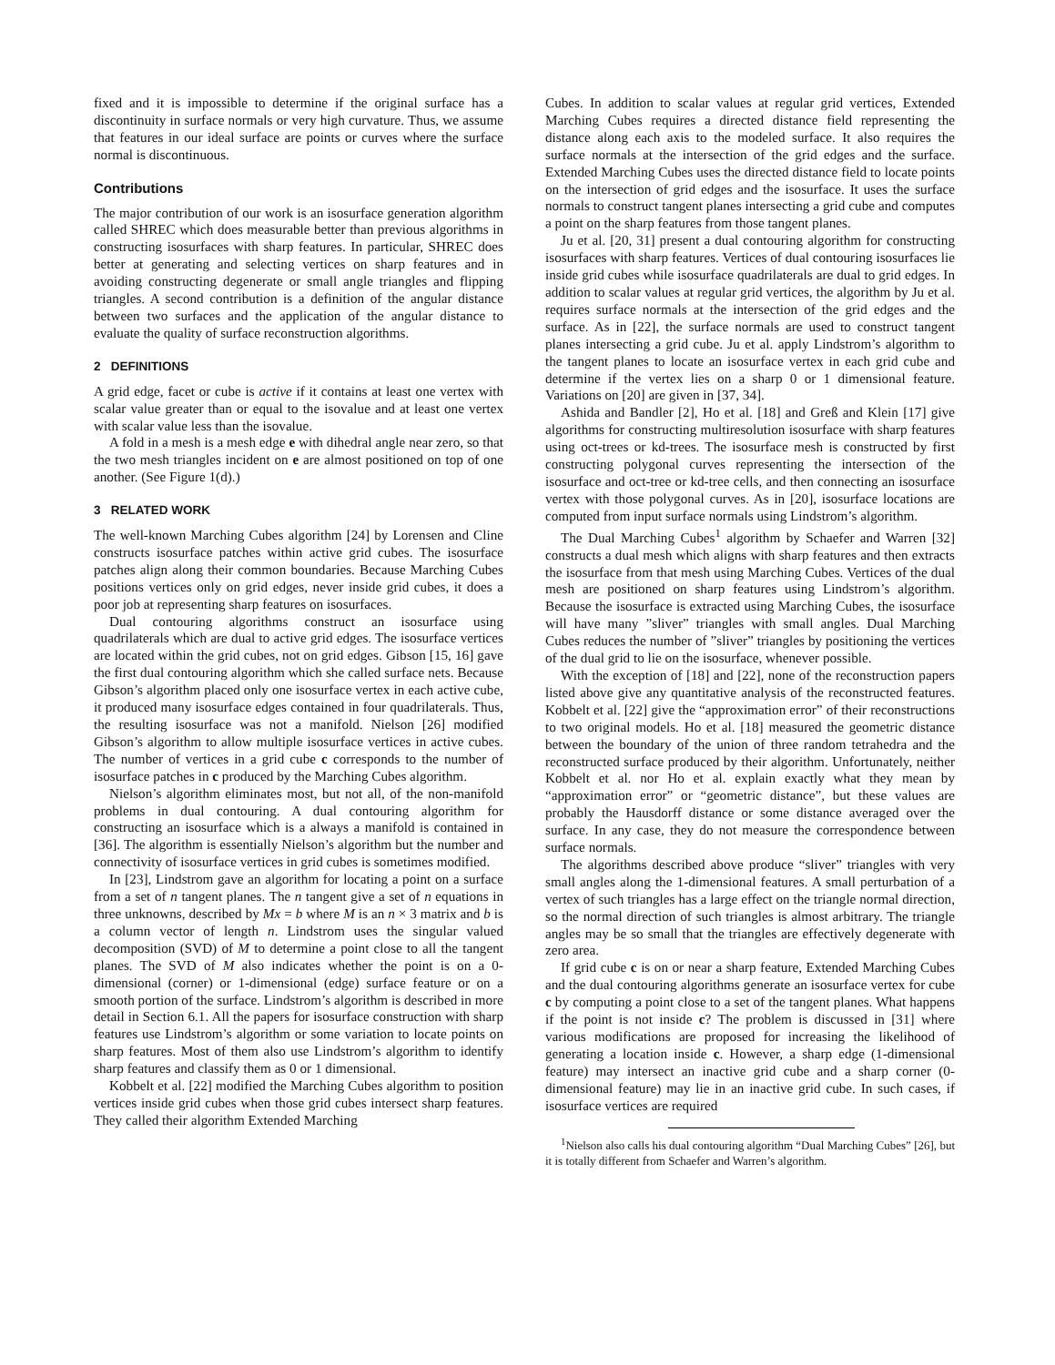fixed and it is impossible to determine if the original surface has a discontinuity in surface normals or very high curvature. Thus, we assume that features in our ideal surface are points or curves where the surface normal is discontinuous.
Contributions
The major contribution of our work is an isosurface generation algorithm called SHREC which does measurable better than previous algorithms in constructing isosurfaces with sharp features. In particular, SHREC does better at generating and selecting vertices on sharp features and in avoiding constructing degenerate or small angle triangles and flipping triangles. A second contribution is a definition of the angular distance between two surfaces and the application of the angular distance to evaluate the quality of surface reconstruction algorithms.
2 DEFINITIONS
A grid edge, facet or cube is active if it contains at least one vertex with scalar value greater than or equal to the isovalue and at least one vertex with scalar value less than the isovalue.
A fold in a mesh is a mesh edge e with dihedral angle near zero, so that the two mesh triangles incident on e are almost positioned on top of one another. (See Figure 1(d).)
3 RELATED WORK
The well-known Marching Cubes algorithm [24] by Lorensen and Cline constructs isosurface patches within active grid cubes. The isosurface patches align along their common boundaries. Because Marching Cubes positions vertices only on grid edges, never inside grid cubes, it does a poor job at representing sharp features on isosurfaces.
Dual contouring algorithms construct an isosurface using quadrilaterals which are dual to active grid edges. The isosurface vertices are located within the grid cubes, not on grid edges. Gibson [15, 16] gave the first dual contouring algorithm which she called surface nets. Because Gibson’s algorithm placed only one isosurface vertex in each active cube, it produced many isosurface edges contained in four quadrilaterals. Thus, the resulting isosurface was not a manifold. Nielson [26] modified Gibson’s algorithm to allow multiple isosurface vertices in active cubes. The number of vertices in a grid cube c corresponds to the number of isosurface patches in c produced by the Marching Cubes algorithm.
Nielson’s algorithm eliminates most, but not all, of the non-manifold problems in dual contouring. A dual contouring algorithm for constructing an isosurface which is a always a manifold is contained in [36]. The algorithm is essentially Nielson’s algorithm but the number and connectivity of isosurface vertices in grid cubes is sometimes modified.
In [23], Lindstrom gave an algorithm for locating a point on a surface from a set of n tangent planes. The n tangent give a set of n equations in three unknowns, described by Mx = b where M is an n × 3 matrix and b is a column vector of length n. Lindstrom uses the singular valued decomposition (SVD) of M to determine a point close to all the tangent planes. The SVD of M also indicates whether the point is on a 0-dimensional (corner) or 1-dimensional (edge) surface feature or on a smooth portion of the surface. Lindstrom’s algorithm is described in more detail in Section 6.1. All the papers for isosurface construction with sharp features use Lindstrom’s algorithm or some variation to locate points on sharp features. Most of them also use Lindstrom’s algorithm to identify sharp features and classify them as 0 or 1 dimensional.
Kobbelt et al. [22] modified the Marching Cubes algorithm to position vertices inside grid cubes when those grid cubes intersect sharp features. They called their algorithm Extended Marching
Cubes. In addition to scalar values at regular grid vertices, Extended Marching Cubes requires a directed distance field representing the distance along each axis to the modeled surface. It also requires the surface normals at the intersection of the grid edges and the surface. Extended Marching Cubes uses the directed distance field to locate points on the intersection of grid edges and the isosurface. It uses the surface normals to construct tangent planes intersecting a grid cube and computes a point on the sharp features from those tangent planes.
Ju et al. [20, 31] present a dual contouring algorithm for constructing isosurfaces with sharp features. Vertices of dual contouring isosurfaces lie inside grid cubes while isosurface quadrilaterals are dual to grid edges. In addition to scalar values at regular grid vertices, the algorithm by Ju et al. requires surface normals at the intersection of the grid edges and the surface. As in [22], the surface normals are used to construct tangent planes intersecting a grid cube. Ju et al. apply Lindstrom’s algorithm to the tangent planes to locate an isosurface vertex in each grid cube and determine if the vertex lies on a sharp 0 or 1 dimensional feature. Variations on [20] are given in [37, 34].
Ashida and Bandler [2], Ho et al. [18] and Greß and Klein [17] give algorithms for constructing multiresolution isosurface with sharp features using oct-trees or kd-trees. The isosurface mesh is constructed by first constructing polygonal curves representing the intersection of the isosurface and oct-tree or kd-tree cells, and then connecting an isosurface vertex with those polygonal curves. As in [20], isosurface locations are computed from input surface normals using Lindstrom’s algorithm.
The Dual Marching Cubes<sup>1</sup> algorithm by Schaefer and Warren [32] constructs a dual mesh which aligns with sharp features and then extracts the isosurface from that mesh using Marching Cubes. Vertices of the dual mesh are positioned on sharp features using Lindstrom’s algorithm. Because the isosurface is extracted using Marching Cubes, the isosurface will have many ”sliver” triangles with small angles. Dual Marching Cubes reduces the number of ”sliver” triangles by positioning the vertices of the dual grid to lie on the isosurface, whenever possible.
With the exception of [18] and [22], none of the reconstruction papers listed above give any quantitative analysis of the reconstructed features. Kobbelt et al. [22] give the “approximation error” of their reconstructions to two original models. Ho et al. [18] measured the geometric distance between the boundary of the union of three random tetrahedra and the reconstructed surface produced by their algorithm. Unfortunately, neither Kobbelt et al. nor Ho et al. explain exactly what they mean by “approximation error” or “geometric distance”, but these values are probably the Hausdorff distance or some distance averaged over the surface. In any case, they do not measure the correspondence between surface normals.
The algorithms described above produce “sliver” triangles with very small angles along the 1-dimensional features. A small perturbation of a vertex of such triangles has a large effect on the triangle normal direction, so the normal direction of such triangles is almost arbitrary. The triangle angles may be so small that the triangles are effectively degenerate with zero area.
If grid cube c is on or near a sharp feature, Extended Marching Cubes and the dual contouring algorithms generate an isosurface vertex for cube c by computing a point close to a set of the tangent planes. What happens if the point is not inside c? The problem is discussed in [31] where various modifications are proposed for increasing the likelihood of generating a location inside c. However, a sharp edge (1-dimensional feature) may intersect an inactive grid cube and a sharp corner (0-dimensional feature) may lie in an inactive grid cube. In such cases, if isosurface vertices are required
<sup>1</sup> Nielson also calls his dual contouring algorithm “Dual Marching Cubes” [26], but it is totally different from Schaefer and Warren’s algorithm.